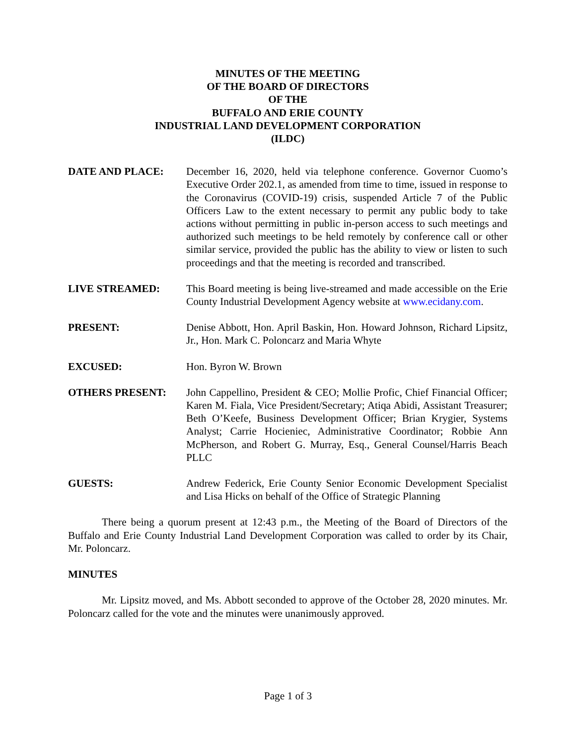MINUTES OF THE MEETING
OF THE BOARD OF DIRECTORS
OF THE
BUFFALO AND ERIE COUNTY
INDUSTRIAL LAND DEVELOPMENT CORPORATION
(ILDC)
DATE AND PLACE: December 16, 2020, held via telephone conference. Governor Cuomo’s Executive Order 202.1, as amended from time to time, issued in response to the Coronavirus (COVID-19) crisis, suspended Article 7 of the Public Officers Law to the extent necessary to permit any public body to take actions without permitting in public in-person access to such meetings and authorized such meetings to be held remotely by conference call or other similar service, provided the public has the ability to view or listen to such proceedings and that the meeting is recorded and transcribed.
LIVE STREAMED: This Board meeting is being live-streamed and made accessible on the Erie County Industrial Development Agency website at www.ecidany.com.
PRESENT: Denise Abbott, Hon. April Baskin, Hon. Howard Johnson, Richard Lipsitz, Jr., Hon. Mark C. Poloncarz and Maria Whyte
EXCUSED: Hon. Byron W. Brown
OTHERS PRESENT: John Cappellino, President & CEO; Mollie Profic, Chief Financial Officer; Karen M. Fiala, Vice President/Secretary; Atiqa Abidi, Assistant Treasurer; Beth O’Keefe, Business Development Officer; Brian Krygier, Systems Analyst; Carrie Hocieniec, Administrative Coordinator; Robbie Ann McPherson, and Robert G. Murray, Esq., General Counsel/Harris Beach PLLC
GUESTS: Andrew Federick, Erie County Senior Economic Development Specialist and Lisa Hicks on behalf of the Office of Strategic Planning
There being a quorum present at 12:43 p.m., the Meeting of the Board of Directors of the Buffalo and Erie County Industrial Land Development Corporation was called to order by its Chair, Mr. Poloncarz.
MINUTES
Mr. Lipsitz moved, and Ms. Abbott seconded to approve of the October 28, 2020 minutes. Mr. Poloncarz called for the vote and the minutes were unanimously approved.
Page 1 of 3